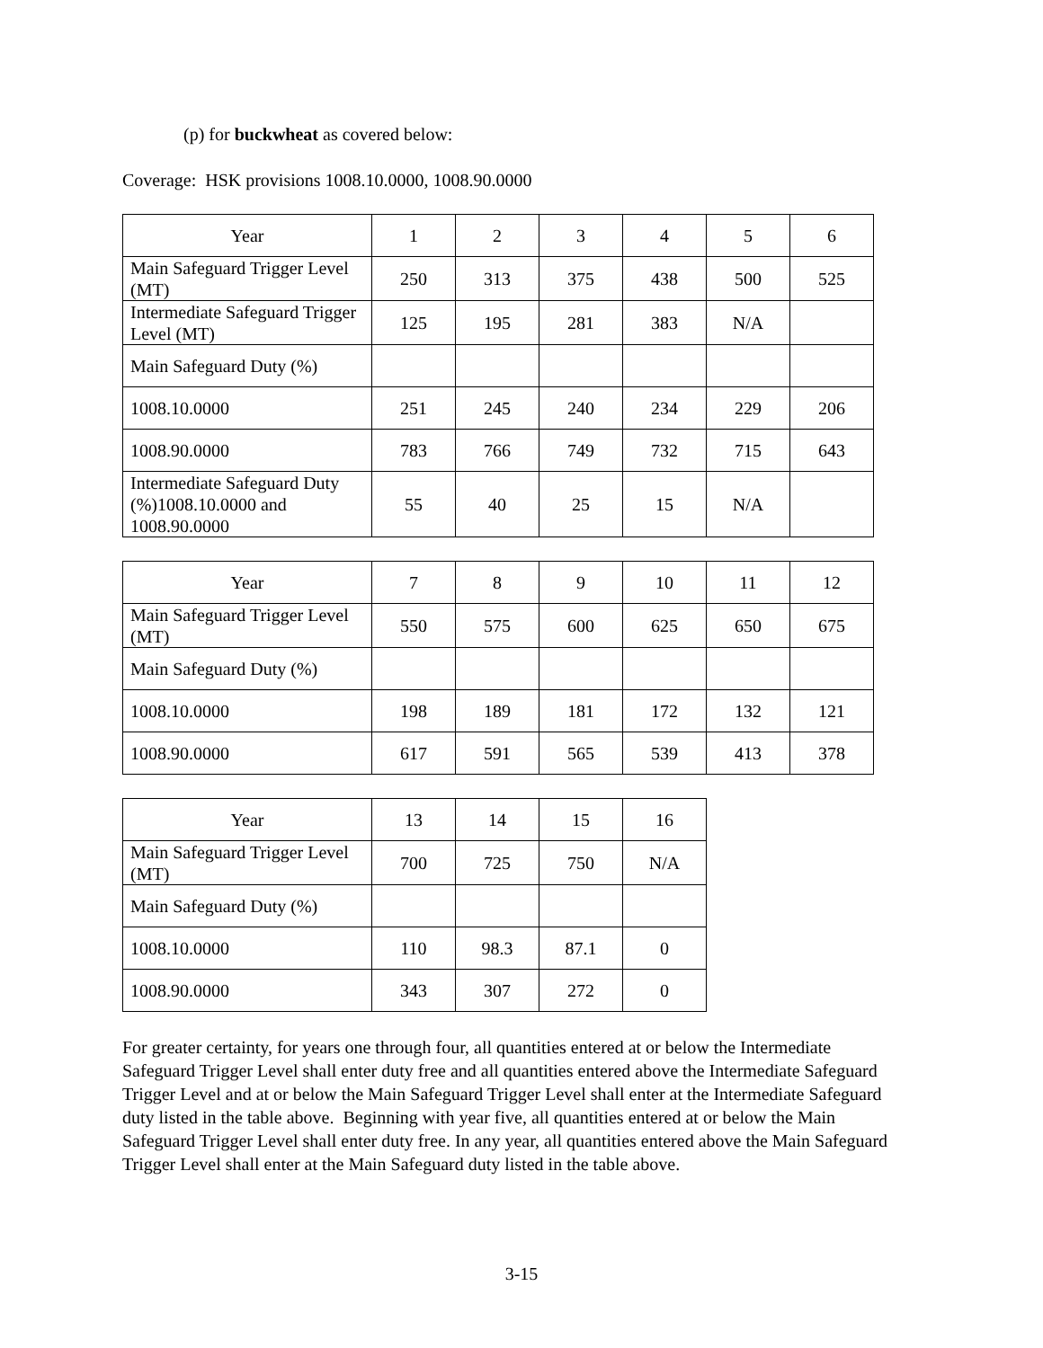(p) for buckwheat as covered below:
Coverage: HSK provisions 1008.10.0000, 1008.90.0000
| Year | 1 | 2 | 3 | 4 | 5 | 6 |
| Main Safeguard Trigger Level (MT) | 250 | 313 | 375 | 438 | 500 | 525 |
| Intermediate Safeguard Trigger Level (MT) | 125 | 195 | 281 | 383 | N/A | |
| Main Safeguard Duty (%) | | | | | | |
| 1008.10.0000 | 251 | 245 | 240 | 234 | 229 | 206 |
| 1008.90.0000 | 783 | 766 | 749 | 732 | 715 | 643 |
| Intermediate Safeguard Duty (%)1008.10.0000 and 1008.90.0000 | 55 | 40 | 25 | 15 | N/A | |
| Year | 7 | 8 | 9 | 10 | 11 | 12 |
| Main Safeguard Trigger Level (MT) | 550 | 575 | 600 | 625 | 650 | 675 |
| Main Safeguard Duty (%) | | | | | | |
| 1008.10.0000 | 198 | 189 | 181 | 172 | 132 | 121 |
| 1008.90.0000 | 617 | 591 | 565 | 539 | 413 | 378 |
| Year | 13 | 14 | 15 | 16 |
| Main Safeguard Trigger Level (MT) | 700 | 725 | 750 | N/A |
| Main Safeguard Duty (%) | | | | |
| 1008.10.0000 | 110 | 98.3 | 87.1 | 0 |
| 1008.90.0000 | 343 | 307 | 272 | 0 |
For greater certainty, for years one through four, all quantities entered at or below the Intermediate Safeguard Trigger Level shall enter duty free and all quantities entered above the Intermediate Safeguard Trigger Level and at or below the Main Safeguard Trigger Level shall enter at the Intermediate Safeguard duty listed in the table above. Beginning with year five, all quantities entered at or below the Main Safeguard Trigger Level shall enter duty free. In any year, all quantities entered above the Main Safeguard Trigger Level shall enter at the Main Safeguard duty listed in the table above.
3-15